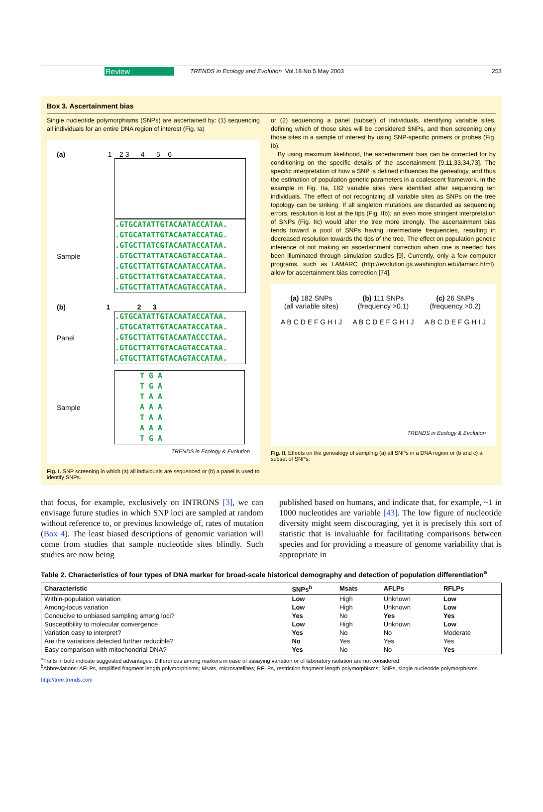Review TRENDS in Ecology and Evolution Vol.18 No.5 May 2003 253
Box 3. Ascertainment bias
Single nucleotide polymorphisms (SNPs) are ascertained by: (1) sequencing all individuals for an entire DNA region of interest (Fig. Ia)
(a) 1 2 3 4 5 6
Sample
.GTGCATATTGTACAATACCATAA.
.GTGCATATTGTACAATACCATAG.
.GTGCTTATCGTACAATACCATAA.
.GTGCTTATTATACAGTACCATAA.
.GTGCTTATTGTACAATACCATAA.
.GTGCTTATTGTACAATACCATAA.
.GTGCTTATTATACAGTACCATAA.
(b) 1 2 3
Panel
.GTGCATATTGTACAATACCATAA.
.GTGCATATTGTACAATACCATAA.
.GTGCTTATTGTACAATACCCTAA.
.GTGCTTATTGTACAGTACCATAA.
.GTGCTTATTGTACAGTACCATAA.
Sample
T G A
T G A
T A A
A A A
T A A
A A A
T G A
TRENDS in Ecology & Evolution
Fig. I. SNP screening in which (a) all individuals are sequenced or (b) a panel is used to identify SNPs.
or (2) sequencing a panel (subset) of individuals, identifying variable sites, defining which of those sites will be considered SNPs, and then screening only those sites in a sample of interest by using SNP-specific primers or probes (Fig. Ib).
By using maximum likelihood, the ascertainment bias can be corrected for by conditioning on the specific details of the ascertainment [9,11,33,34,73]. The specific interpretation of how a SNP is defined influences the genealogy, and thus the estimation of population genetic parameters in a coalescent framework. In the example in Fig. IIa, 182 variable sites were identified after sequencing ten individuals. The effect of not recognizing all variable sites as SNPs on the tree topology can be striking. If all singleton mutations are discarded as sequencing errors, resolution is lost at the tips (Fig. IIb); an even more stringent interpretation of SNPs (Fig. IIc) would alter the tree more strongly. The ascertainment bias tends toward a pool of SNPs having intermediate frequencies, resulting in decreased resolution towards the tips of the tree. The effect on population genetic inference of not making an ascertainment correction when one is needed has been illuminated through simulation studies [9]. Currently, only a few computer programs, such as LAMARC (http://evolution.gs.washington.edu/lamarc.html), allow for ascertainment bias correction [74].
(a) 182 SNPs
(all variable sites)
A B C D E F G H I J
(b) 111 SNPs
(frequency >0.1)
A B C D E F G H I J
(c) 26 SNPs
(frequency >0.2)
A B C D E F G H I J
TRENDS in Ecology & Evolution
Fig. II. Effects on the genealogy of sampling (a) all SNPs in a DNA region or (b and c) a subset of SNPs.
that focus, for example, exclusively on INTRONS [3], we can envisage future studies in which SNP loci are sampled at random without reference to, or previous knowledge of, rates of mutation (Box 4). The least biased descriptions of genomic variation will come from studies that sample nucleotide sites blindly. Such studies are now being
published based on humans, and indicate that, for example, ~1 in 1000 nucleotides are variable [43]. The low figure of nucleotide diversity might seem discouraging, yet it is precisely this sort of statistic that is invaluable for facilitating comparisons between species and for providing a measure of genome variability that is appropriate in
Table 2. Characteristics of four types of DNA marker for broad-scale historical demography and detection of population differentiation<sup>a</sup>
| Characteristic | SNPs<sup>b</sup> | Msats | AFLPs | RFLPs |
| --- | --- | --- | --- | --- |
| Within-population variation | Low | High | Unknown | Low |
| Among-locus variation | Low | High | Unknown | Low |
| Conducive to unbiased sampling among loci? | Yes | No | Yes | Yes |
| Susceptibility to molecular convergence | Low | High | Unknown | Low |
| Variation easy to interpret? | Yes | No | No | Moderate |
| Are the variations detected further reducible? | No | Yes | Yes | Yes |
| Easy comparison with mitochondrial DNA? | Yes | No | No | Yes |
<sup>a</sup> Traits in bold indicate suggested advantages. Differences among markers in ease of assaying variation or of laboratory isolation are not considered.
<sup>b</sup> Abbreviations: AFLPs, amplified fragment length polymorphisms; Msats, microsatellites; RFLPs, restriction fragment length polymorphisms; SNPs, single nucleotide polymorphisms.
http://tree.trends.com